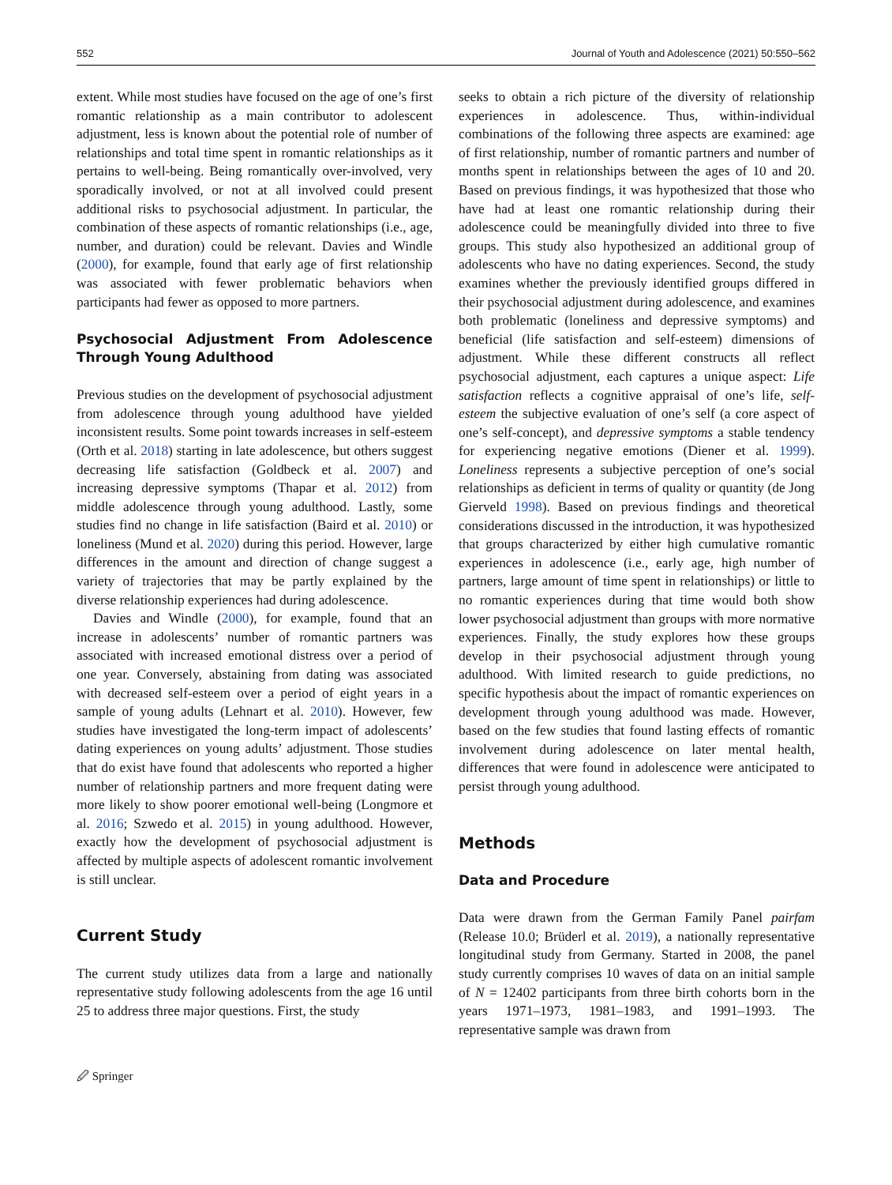552 Journal of Youth and Adolescence (2021) 50:550–562
extent. While most studies have focused on the age of one’s first romantic relationship as a main contributor to adolescent adjustment, less is known about the potential role of number of relationships and total time spent in romantic relationships as it pertains to well-being. Being romantically over-involved, very sporadically involved, or not at all involved could present additional risks to psychosocial adjustment. In particular, the combination of these aspects of romantic relationships (i.e., age, number, and duration) could be relevant. Davies and Windle (2000), for example, found that early age of first relationship was associated with fewer problematic behaviors when participants had fewer as opposed to more partners.
Psychosocial Adjustment From Adolescence Through Young Adulthood
Previous studies on the development of psychosocial adjustment from adolescence through young adulthood have yielded inconsistent results. Some point towards increases in self-esteem (Orth et al. 2018) starting in late adolescence, but others suggest decreasing life satisfaction (Goldbeck et al. 2007) and increasing depressive symptoms (Thapar et al. 2012) from middle adolescence through young adulthood. Lastly, some studies find no change in life satisfaction (Baird et al. 2010) or loneliness (Mund et al. 2020) during this period. However, large differences in the amount and direction of change suggest a variety of trajectories that may be partly explained by the diverse relationship experiences had during adolescence.
Davies and Windle (2000), for example, found that an increase in adolescents’ number of romantic partners was associated with increased emotional distress over a period of one year. Conversely, abstaining from dating was associated with decreased self-esteem over a period of eight years in a sample of young adults (Lehnart et al. 2010). However, few studies have investigated the long-term impact of adolescents’ dating experiences on young adults’ adjustment. Those studies that do exist have found that adolescents who reported a higher number of relationship partners and more frequent dating were more likely to show poorer emotional well-being (Longmore et al. 2016; Szwedo et al. 2015) in young adulthood. However, exactly how the development of psychosocial adjustment is affected by multiple aspects of adolescent romantic involvement is still unclear.
Current Study
The current study utilizes data from a large and nationally representative study following adolescents from the age 16 until 25 to address three major questions. First, the study
seeks to obtain a rich picture of the diversity of relationship experiences in adolescence. Thus, within-individual combinations of the following three aspects are examined: age of first relationship, number of romantic partners and number of months spent in relationships between the ages of 10 and 20. Based on previous findings, it was hypothesized that those who have had at least one romantic relationship during their adolescence could be meaningfully divided into three to five groups. This study also hypothesized an additional group of adolescents who have no dating experiences. Second, the study examines whether the previously identified groups differed in their psychosocial adjustment during adolescence, and examines both problematic (loneliness and depressive symptoms) and beneficial (life satisfaction and self-esteem) dimensions of adjustment. While these different constructs all reflect psychosocial adjustment, each captures a unique aspect: Life satisfaction reflects a cognitive appraisal of one’s life, self-esteem the subjective evaluation of one’s self (a core aspect of one’s self-concept), and depressive symptoms a stable tendency for experiencing negative emotions (Diener et al. 1999). Loneliness represents a subjective perception of one’s social relationships as deficient in terms of quality or quantity (de Jong Gierveld 1998). Based on previous findings and theoretical considerations discussed in the introduction, it was hypothesized that groups characterized by either high cumulative romantic experiences in adolescence (i.e., early age, high number of partners, large amount of time spent in relationships) or little to no romantic experiences during that time would both show lower psychosocial adjustment than groups with more normative experiences. Finally, the study explores how these groups develop in their psychosocial adjustment through young adulthood. With limited research to guide predictions, no specific hypothesis about the impact of romantic experiences on development through young adulthood was made. However, based on the few studies that found lasting effects of romantic involvement during adolescence on later mental health, differences that were found in adolescence were anticipated to persist through young adulthood.
Methods
Data and Procedure
Data were drawn from the German Family Panel pairfam (Release 10.0; Brüderl et al. 2019), a nationally representative longitudinal study from Germany. Started in 2008, the panel study currently comprises 10 waves of data on an initial sample of N = 12402 participants from three birth cohorts born in the years 1971–1973, 1981–1983, and 1991–1993. The representative sample was drawn from
🖉 Springer